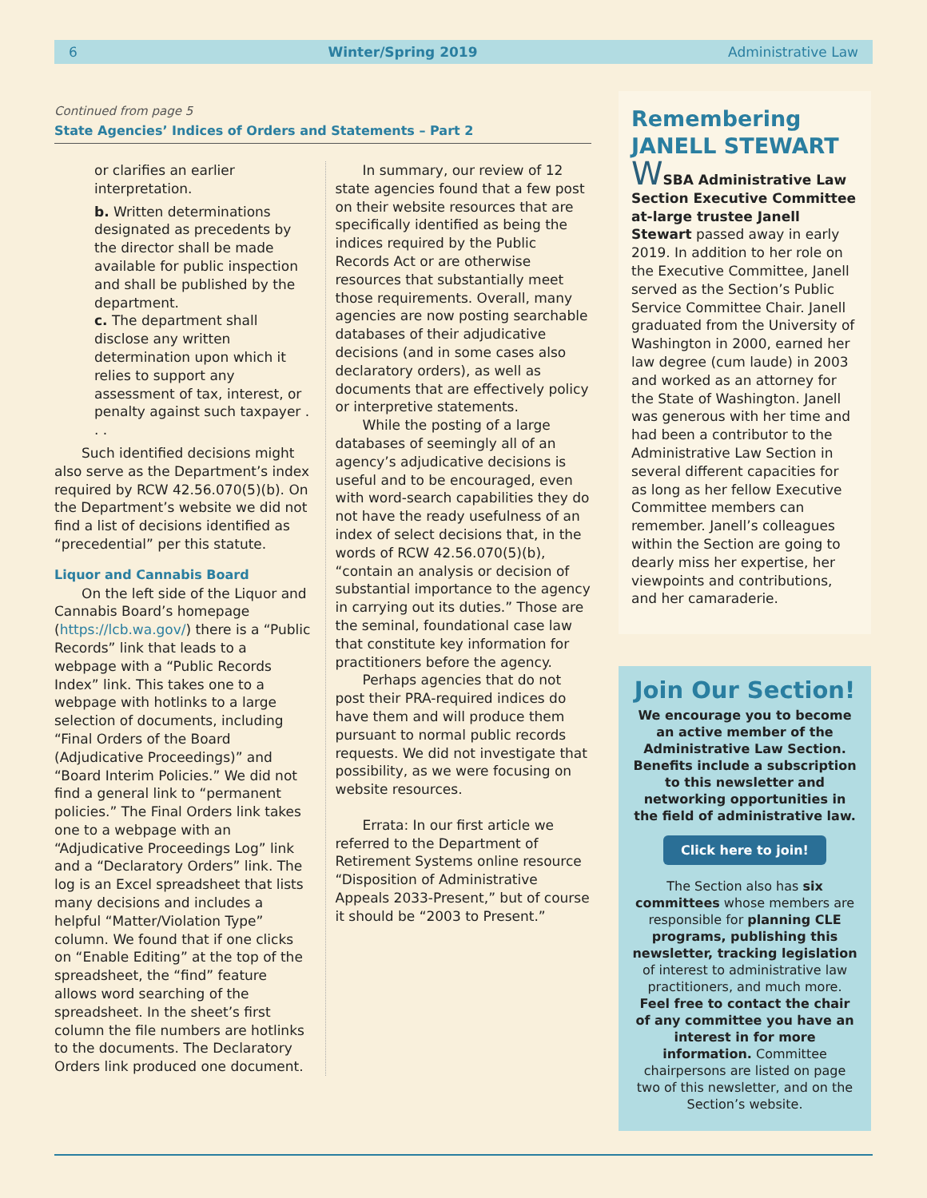6 Winter/Spring 2019 Administrative Law
Continued from page 5
State Agencies’ Indices of Orders and Statements – Part 2
or clarifies an earlier interpretation.
b. Written determinations designated as precedents by the director shall be made available for public inspection and shall be published by the department.
c. The department shall disclose any written determination upon which it relies to support any assessment of tax, interest, or penalty against such taxpayer . . .
Such identified decisions might also serve as the Department’s index required by RCW 42.56.070(5)(b). On the Department’s website we did not find a list of decisions identified as “precedential” per this statute.
Liquor and Cannabis Board
On the left side of the Liquor and Cannabis Board’s homepage (https://lcb.wa.gov/) there is a “Public Records” link that leads to a webpage with a “Public Records Index” link. This takes one to a webpage with hotlinks to a large selection of documents, including “Final Orders of the Board (Adjudicative Proceedings)” and “Board Interim Policies.” We did not find a general link to “permanent policies.” The Final Orders link takes one to a webpage with an “Adjudicative Proceedings Log” link and a “Declaratory Orders” link. The log is an Excel spreadsheet that lists many decisions and includes a helpful “Matter/Violation Type” column. We found that if one clicks on “Enable Editing” at the top of the spreadsheet, the “find” feature allows word searching of the spreadsheet. In the sheet’s first column the file numbers are hotlinks to the documents. The Declaratory Orders link produced one document.
In summary, our review of 12 state agencies found that a few post on their website resources that are specifically identified as being the indices required by the Public Records Act or are otherwise resources that substantially meet those requirements. Overall, many agencies are now posting searchable databases of their adjudicative decisions (and in some cases also declaratory orders), as well as documents that are effectively policy or interpretive statements.
While the posting of a large databases of seemingly all of an agency’s adjudicative decisions is useful and to be encouraged, even with word-search capabilities they do not have the ready usefulness of an index of select decisions that, in the words of RCW 42.56.070(5)(b), “contain an analysis or decision of substantial importance to the agency in carrying out its duties.” Those are the seminal, foundational case law that constitute key information for practitioners before the agency.
Perhaps agencies that do not post their PRA-required indices do have them and will produce them pursuant to normal public records requests. We did not investigate that possibility, as we were focusing on website resources.
Errata: In our first article we referred to the Department of Retirement Systems online resource “Disposition of Administrative Appeals 2033-Present,” but of course it should be “2003 to Present.”
Remembering
JANELL STEWART
WSBA Administrative Law Section Executive Committee at-large trustee Janell Stewart passed away in early 2019. In addition to her role on the Executive Committee, Janell served as the Section’s Public Service Committee Chair. Janell graduated from the University of Washington in 2000, earned her law degree (cum laude) in 2003 and worked as an attorney for the State of Washington. Janell was generous with her time and had been a contributor to the Administrative Law Section in several different capacities for as long as her fellow Executive Committee members can remember. Janell’s colleagues within the Section are going to dearly miss her expertise, her viewpoints and contributions, and her camaraderie.
Join Our Section!
We encourage you to become an active member of the Administrative Law Section. Benefits include a subscription to this newsletter and networking opportunities in the field of administrative law.
Click here to join!
The Section also has six committees whose members are responsible for planning CLE programs, publishing this newsletter, tracking legislation of interest to administrative law practitioners, and much more. Feel free to contact the chair of any committee you have an interest in for more information. Committee chairpersons are listed on page two of this newsletter, and on the Section’s website.